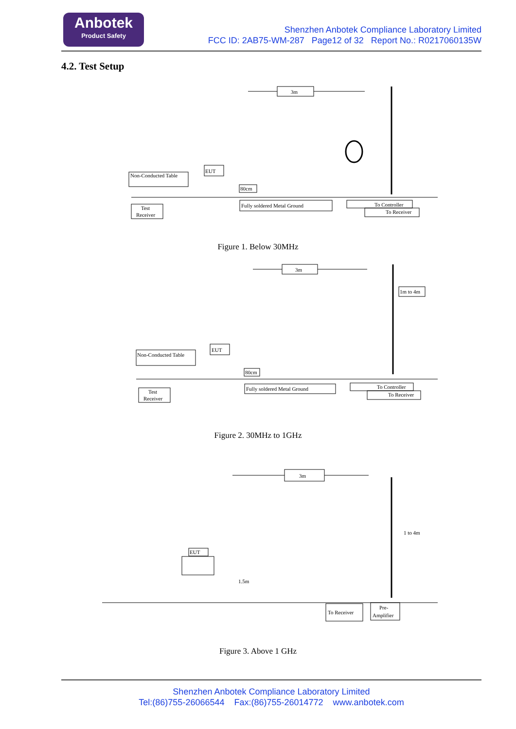Anbotek
Product Safety
Shenzhen Anbotek Compliance Laboratory Limited
FCC ID: 2AB75-WM-287 Page12 of 32 Report No.: R0217060135W
4.2. Test Setup
3m
Non-Conducted Table
EUT
Fully soldered Metal Ground
To Controller
To Receiver
Test
Receiver
80cm
Figure 1. Below 30MHz
3m
1m to 4m
Non-Conducted Table
EUT
Fully soldered Metal Ground
To Controller
To Receiver
Test
Receiver
80cm
Figure 2. 30MHz to 1GHz
3m
1 to 4m
EUT
1.5m
To Receiver
Pre-
Amplifier
Figure 3. Above 1 GHz
Shenzhen Anbotek Compliance Laboratory Limited
Tel:(86)755-26066544 Fax:(86)755-26014772 www.anbotek.com